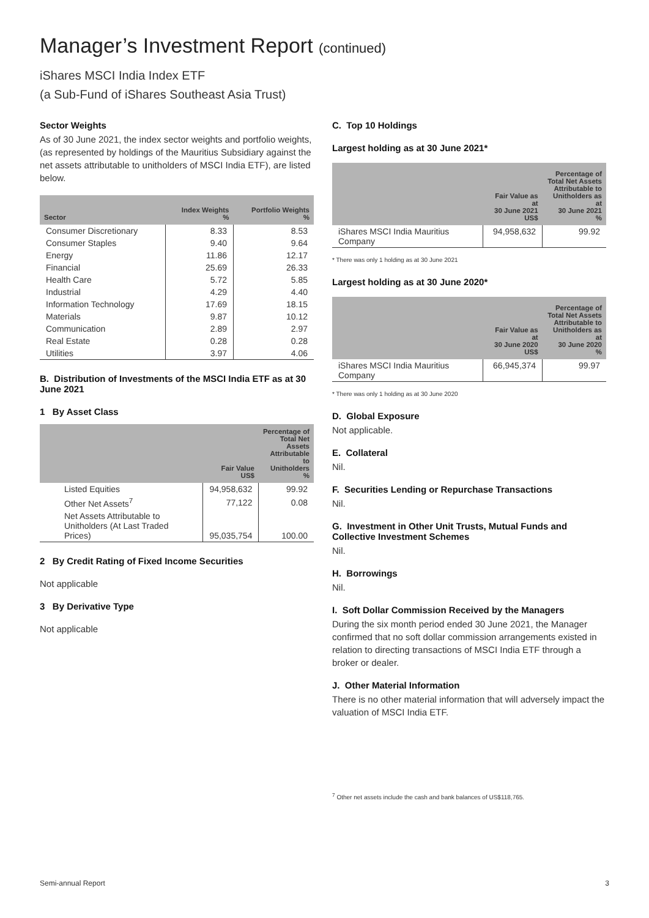Manager’s Investment Report (continued)
iShares MSCI India Index ETF
(a Sub-Fund of iShares Southeast Asia Trust)
Sector Weights
As of 30 June 2021, the index sector weights and portfolio weights, (as represented by holdings of the Mauritius Subsidiary against the net assets attributable to unitholders of MSCI India ETF), are listed below.
| Sector | Index Weights % | Portfolio Weights % |
| --- | --- | --- |
| Consumer Discretionary | 8.33 | 8.53 |
| Consumer Staples | 9.40 | 9.64 |
| Energy | 11.86 | 12.17 |
| Financial | 25.69 | 26.33 |
| Health Care | 5.72 | 5.85 |
| Industrial | 4.29 | 4.40 |
| Information Technology | 17.69 | 18.15 |
| Materials | 9.87 | 10.12 |
| Communication | 2.89 | 2.97 |
| Real Estate | 0.28 | 0.28 |
| Utilities | 3.97 | 4.06 |
B. Distribution of Investments of the MSCI India ETF as at 30 June 2021
1 By Asset Class
| | Fair Value US$ | Percentage of Total Net Assets Attributable to Unitholders % |
| --- | --- | --- |
| Listed Equities | 94,958,632 | 99.92 |
| Other Net Assets<sup>7</sup> | 77,122 | 0.08 |
| Net Assets Attributable to Unitholders (At Last Traded Prices) | 95,035,754 | 100.00 |
2 By Credit Rating of Fixed Income Securities
Not applicable
3 By Derivative Type
Not applicable
C. Top 10 Holdings
Largest holding as at 30 June 2021*
| | Fair Value as at 30 June 2021 US$ | Percentage of Total Net Assets Attributable to Unitholders as at 30 June 2021 % |
| --- | --- | --- |
| iShares MSCI India Mauritius Company | 94,958,632 | 99.92 |
* There was only 1 holding as at 30 June 2021
Largest holding as at 30 June 2020*
| | Fair Value as at 30 June 2020 US$ | Percentage of Total Net Assets Attributable to Unitholders as at 30 June 2020 % |
| --- | --- | --- |
| iShares MSCI India Mauritius Company | 66,945,374 | 99.97 |
* There was only 1 holding as at 30 June 2020
D. Global Exposure
Not applicable.
E. Collateral
Nil.
F. Securities Lending or Repurchase Transactions
Nil.
G. Investment in Other Unit Trusts, Mutual Funds and Collective Investment Schemes
Nil.
H. Borrowings
Nil.
I. Soft Dollar Commission Received by the Managers
During the six month period ended 30 June 2021, the Manager confirmed that no soft dollar commission arrangements existed in relation to directing transactions of MSCI India ETF through a broker or dealer.
J. Other Material Information
There is no other material information that will adversely impact the valuation of MSCI India ETF.
<sup>7</sup> Other net assets include the cash and bank balances of US$118,765.
Semi-annual Report 3